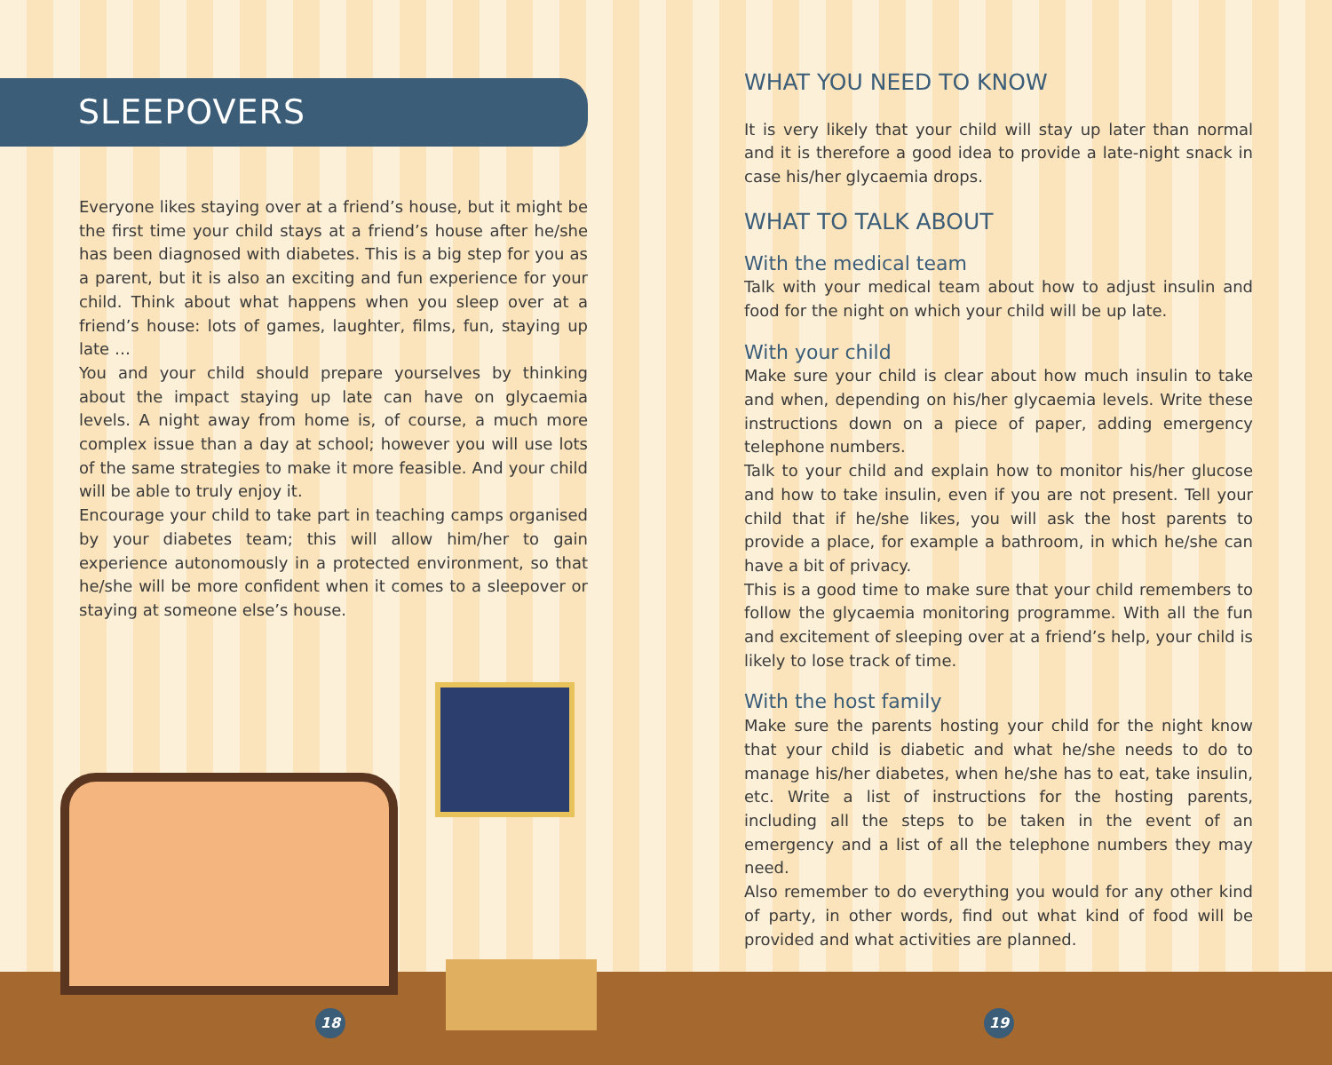SLEEPOVERS
Everyone likes staying over at a friend’s house, but it might be the first time your child stays at a friend’s house after he/she has been diagnosed with diabetes. This is a big step for you as a parent, but it is also an exciting and fun experience for your child. Think about what happens when you sleep over at a friend’s house: lots of games, laughter, films, fun, staying up late …
You and your child should prepare yourselves by thinking about the impact staying up late can have on glycaemia levels. A night away from home is, of course, a much more complex issue than a day at school; however you will use lots of the same strategies to make it more feasible. And your child will be able to truly enjoy it.
Encourage your child to take part in teaching camps organised by your diabetes team; this will allow him/her to gain experience autonomously in a protected environment, so that he/she will be more confident when it comes to a sleepover or staying at someone else’s house.
WHAT YOU NEED TO KNOW
It is very likely that your child will stay up later than normal and it is therefore a good idea to provide a late-night snack in case his/her glycaemia drops.
WHAT TO TALK ABOUT
With the medical team
Talk with your medical team about how to adjust insulin and food for the night on which your child will be up late.
With your child
Make sure your child is clear about how much insulin to take and when, depending on his/her glycaemia levels. Write these instructions down on a piece of paper, adding emergency telephone numbers.
Talk to your child and explain how to monitor his/her glucose and how to take insulin, even if you are not present. Tell your child that if he/she likes, you will ask the host parents to provide a place, for example a bathroom, in which he/she can have a bit of privacy.
This is a good time to make sure that your child remembers to follow the glycaemia monitoring programme. With all the fun and excitement of sleeping over at a friend’s help, your child is likely to lose track of time.
With the host family
Make sure the parents hosting your child for the night know that your child is diabetic and what he/she needs to do to manage his/her diabetes, when he/she has to eat, take insulin, etc. Write a list of instructions for the hosting parents, including all the steps to be taken in the event of an emergency and a list of all the telephone numbers they may need.
Also remember to do everything you would for any other kind of party, in other words, find out what kind of food will be provided and what activities are planned.
18 19